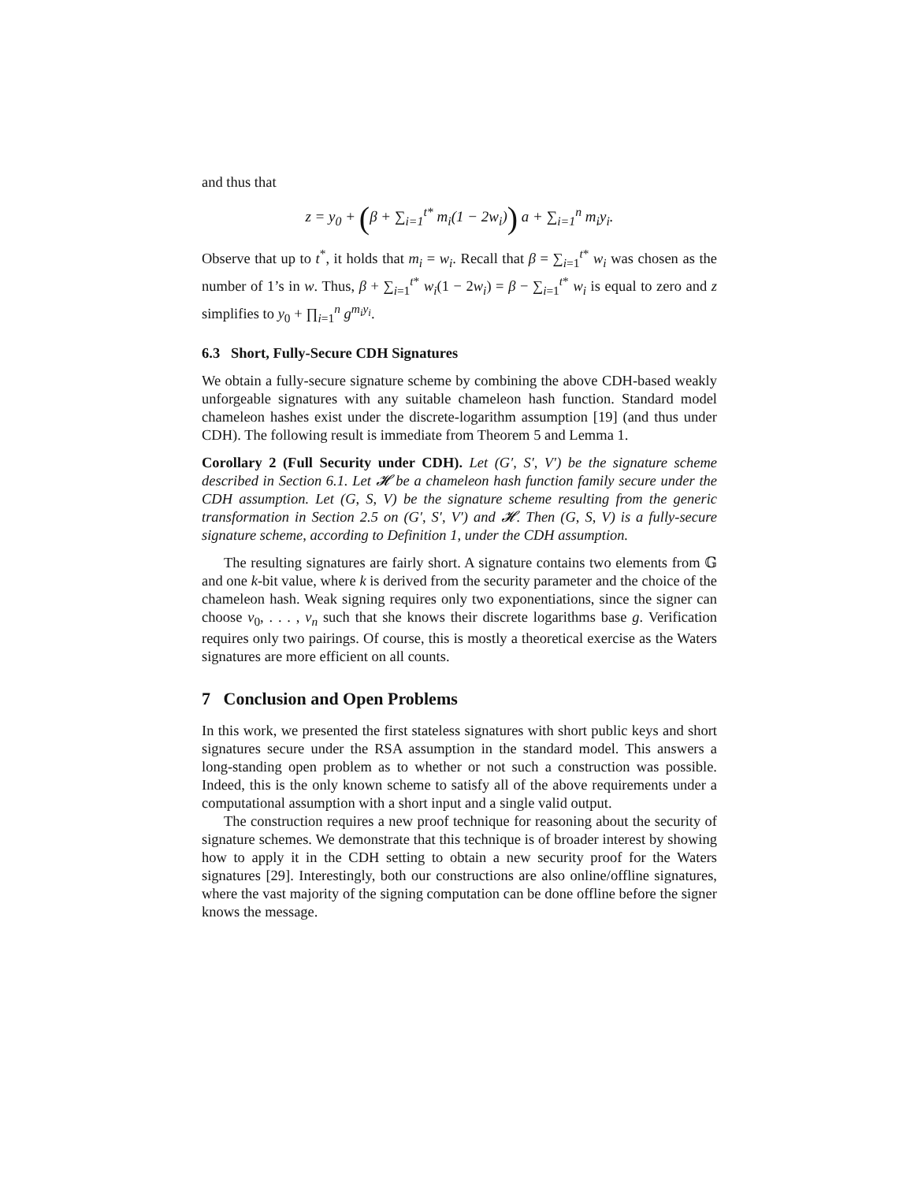and thus that
z = y<sub>0</sub> + (β + ∑<sub>i=1</sub><sup>t*</sup> m<sub>i</sub>(1 − 2w<sub>i</sub>)) a + ∑<sub>i=1</sub><sup>n</sup> m<sub>i</sub>y<sub>i</sub>.
Observe that up to t<sup>*</sup>, it holds that m<sub>i</sub> = w<sub>i</sub>. Recall that β = ∑<sub>i=1</sub><sup>t*</sup> w<sub>i</sub> was chosen as the number of 1’s in w. Thus, β + ∑<sub>i=1</sub><sup>t*</sup> w<sub>i</sub>(1 − 2w<sub>i</sub>) = β − ∑<sub>i=1</sub><sup>t*</sup> w<sub>i</sub> is equal to zero and z simplifies to y<sub>0</sub> + ∏<sub>i=1</sub><sup>n</sup> g<sup>m<sub>i</sub>y<sub>i</sub></sup>.
6.3 Short, Fully-Secure CDH Signatures
We obtain a fully-secure signature scheme by combining the above CDH-based weakly unforgeable signatures with any suitable chameleon hash function. Standard model chameleon hashes exist under the discrete-logarithm assumption [19] (and thus under CDH). The following result is immediate from Theorem 5 and Lemma 1.
Corollary 2 (Full Security under CDH). Let (G′, S′, V′) be the signature scheme described in Section 6.1. Let 𝓗 be a chameleon hash function family secure under the CDH assumption. Let (G, S, V) be the signature scheme resulting from the generic transformation in Section 2.5 on (G′, S′, V′) and 𝓗. Then (G, S, V) is a fully-secure signature scheme, according to Definition 1, under the CDH assumption.
The resulting signatures are fairly short. A signature contains two elements from 𝔾 and one k-bit value, where k is derived from the security parameter and the choice of the chameleon hash. Weak signing requires only two exponentiations, since the signer can choose v<sub>0</sub>, . . . , v<sub>n</sub> such that she knows their discrete logarithms base g. Verification requires only two pairings. Of course, this is mostly a theoretical exercise as the Waters signatures are more efficient on all counts.
7 Conclusion and Open Problems
In this work, we presented the first stateless signatures with short public keys and short signatures secure under the RSA assumption in the standard model. This answers a long-standing open problem as to whether or not such a construction was possible. Indeed, this is the only known scheme to satisfy all of the above requirements under a computational assumption with a short input and a single valid output.
The construction requires a new proof technique for reasoning about the security of signature schemes. We demonstrate that this technique is of broader interest by showing how to apply it in the CDH setting to obtain a new security proof for the Waters signatures [29]. Interestingly, both our constructions are also online/offline signatures, where the vast majority of the signing computation can be done offline before the signer knows the message.